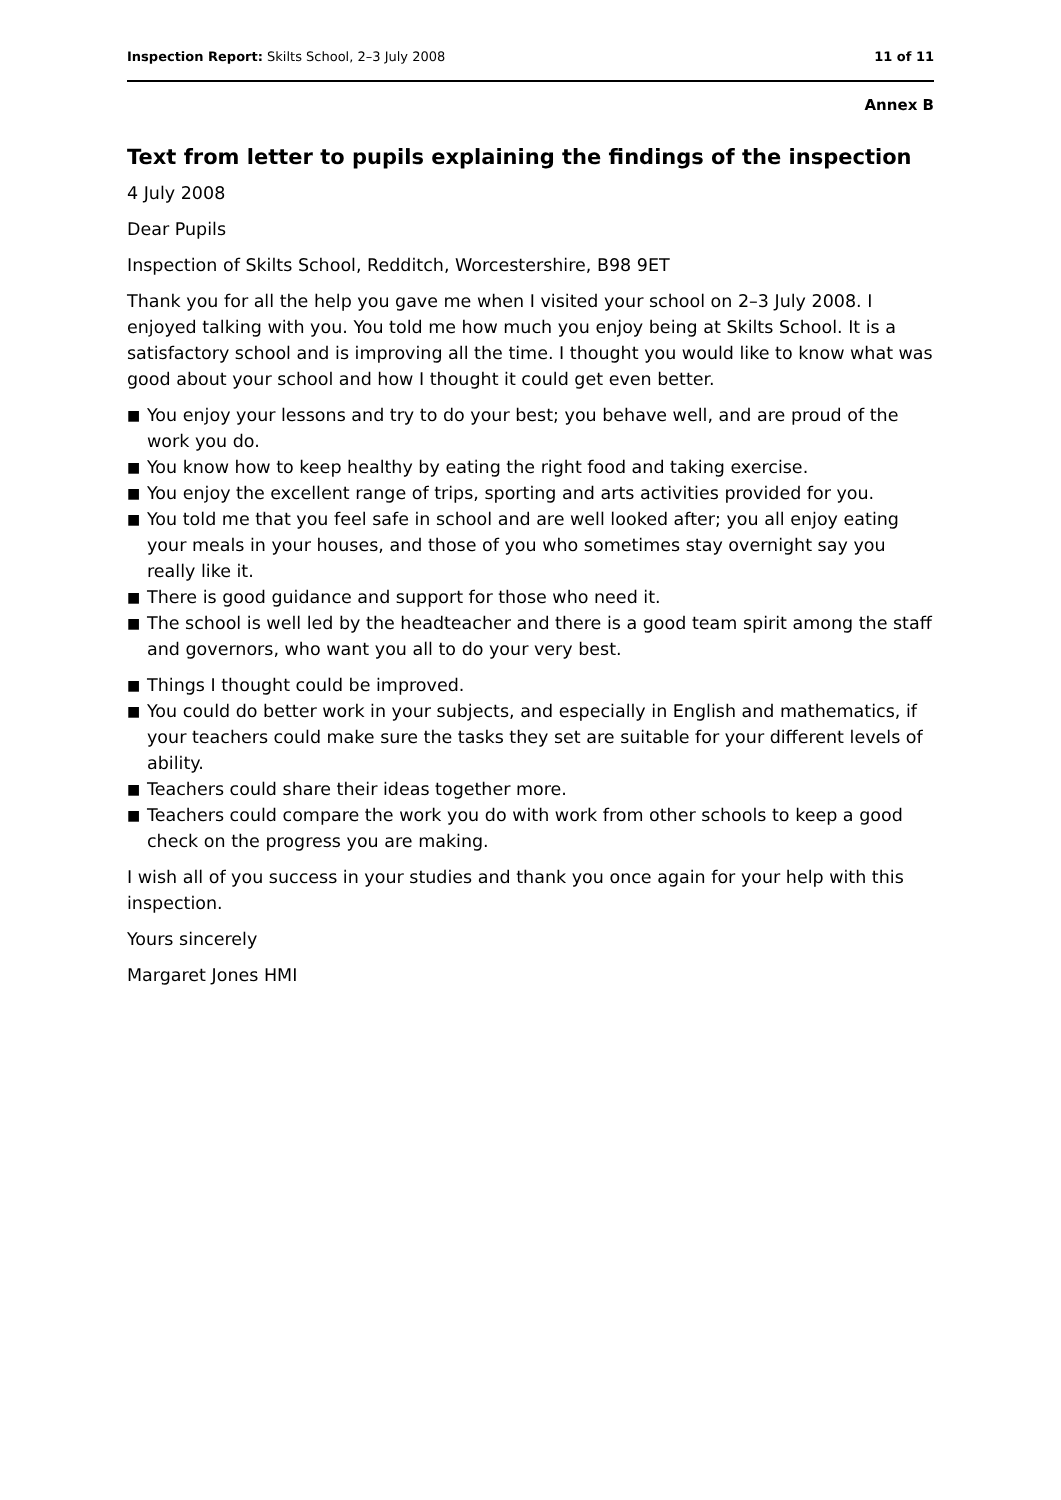Inspection Report: Skilts School, 2–3 July 2008
11 of 11
Annex B
Text from letter to pupils explaining the findings of the inspection
4 July 2008
Dear Pupils
Inspection of Skilts School, Redditch, Worcestershire, B98 9ET
Thank you for all the help you gave me when I visited your school on 2–3 July 2008. I enjoyed talking with you. You told me how much you enjoy being at Skilts School. It is a satisfactory school and is improving all the time. I thought you would like to know what was good about your school and how I thought it could get even better.
■ You enjoy your lessons and try to do your best; you behave well, and are proud of the work you do.
■ You know how to keep healthy by eating the right food and taking exercise.
■ You enjoy the excellent range of trips, sporting and arts activities provided for you.
■ You told me that you feel safe in school and are well looked after; you all enjoy eating your meals in your houses, and those of you who sometimes stay overnight say you really like it.
■ There is good guidance and support for those who need it.
■ The school is well led by the headteacher and there is a good team spirit among the staff and governors, who want you all to do your very best.
■ Things I thought could be improved.
■ You could do better work in your subjects, and especially in English and mathematics, if your teachers could make sure the tasks they set are suitable for your different levels of ability.
■ Teachers could share their ideas together more.
■ Teachers could compare the work you do with work from other schools to keep a good check on the progress you are making.
I wish all of you success in your studies and thank you once again for your help with this inspection.
Yours sincerely
Margaret Jones HMI